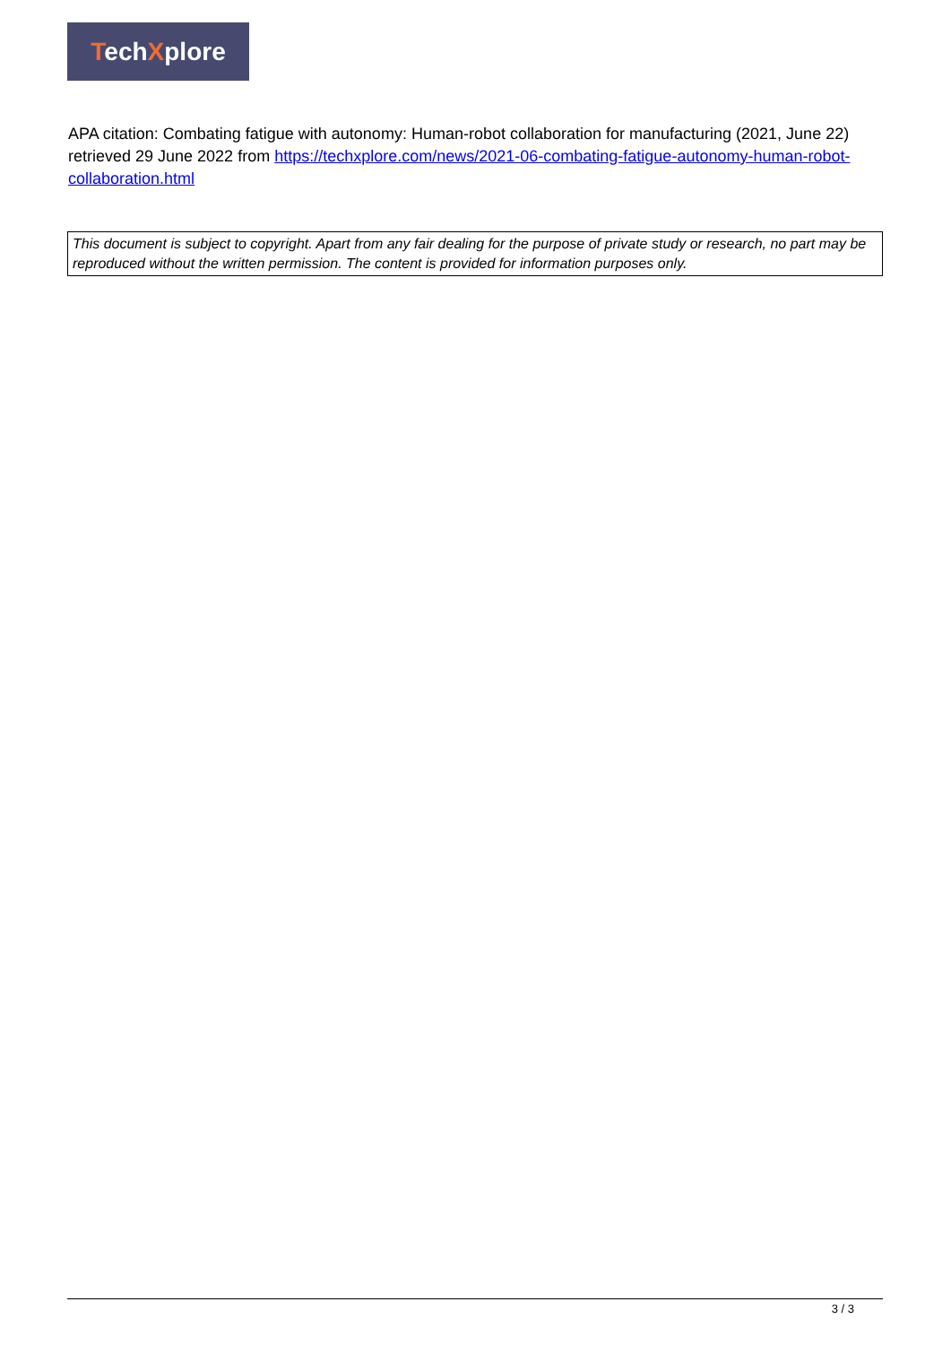TechXplore
APA citation: Combating fatigue with autonomy: Human-robot collaboration for manufacturing (2021, June 22) retrieved 29 June 2022 from https://techxplore.com/news/2021-06-combating-fatigue-autonomy-human-robot-collaboration.html
This document is subject to copyright. Apart from any fair dealing for the purpose of private study or research, no part may be reproduced without the written permission. The content is provided for information purposes only.
3 / 3